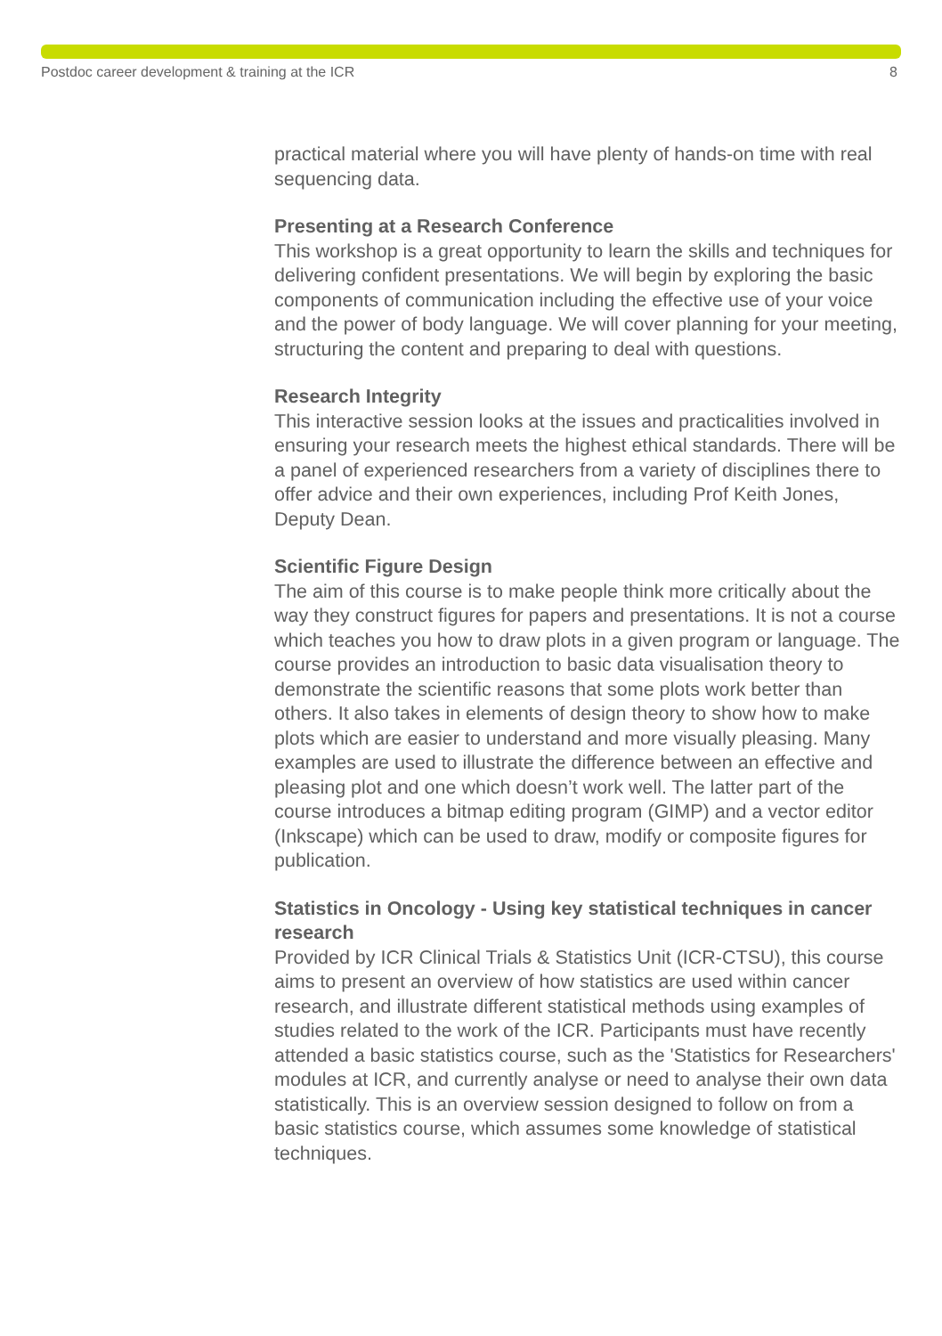Postdoc career development & training at the ICR 8
practical material where you will have plenty of hands-on time with real sequencing data.
Presenting at a Research Conference
This workshop is a great opportunity to learn the skills and techniques for delivering confident presentations. We will begin by exploring the basic components of communication including the effective use of your voice and the power of body language. We will cover planning for your meeting, structuring the content and preparing to deal with questions.
Research Integrity
This interactive session looks at the issues and practicalities involved in ensuring your research meets the highest ethical standards. There will be a panel of experienced researchers from a variety of disciplines there to offer advice and their own experiences, including Prof Keith Jones, Deputy Dean.
Scientific Figure Design
The aim of this course is to make people think more critically about the way they construct figures for papers and presentations. It is not a course which teaches you how to draw plots in a given program or language. The course provides an introduction to basic data visualisation theory to demonstrate the scientific reasons that some plots work better than others. It also takes in elements of design theory to show how to make plots which are easier to understand and more visually pleasing. Many examples are used to illustrate the difference between an effective and pleasing plot and one which doesn’t work well. The latter part of the course introduces a bitmap editing program (GIMP) and a vector editor (Inkscape) which can be used to draw, modify or composite figures for publication.
Statistics in Oncology - Using key statistical techniques in cancer research
Provided by ICR Clinical Trials & Statistics Unit (ICR-CTSU), this course aims to present an overview of how statistics are used within cancer research, and illustrate different statistical methods using examples of studies related to the work of the ICR. Participants must have recently attended a basic statistics course, such as the 'Statistics for Researchers' modules at ICR, and currently analyse or need to analyse their own data statistically. This is an overview session designed to follow on from a basic statistics course, which assumes some knowledge of statistical techniques.